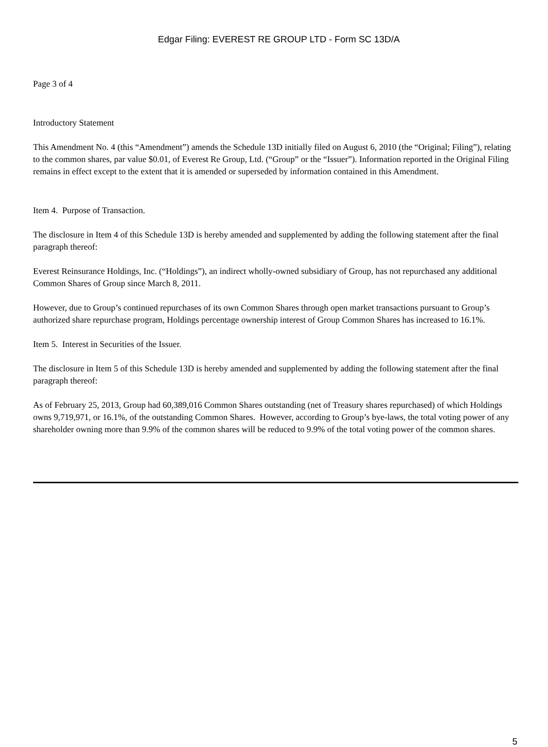Edgar Filing: EVEREST RE GROUP LTD - Form SC 13D/A
Page 3 of 4
Introductory Statement
This Amendment No. 4 (this “Amendment”) amends the Schedule 13D initially filed on August 6, 2010 (the “Original; Filing”), relating to the common shares, par value $0.01, of Everest Re Group, Ltd. (“Group” or the “Issuer”). Information reported in the Original Filing remains in effect except to the extent that it is amended or superseded by information contained in this Amendment.
Item 4. Purpose of Transaction.
The disclosure in Item 4 of this Schedule 13D is hereby amended and supplemented by adding the following statement after the final paragraph thereof:
Everest Reinsurance Holdings, Inc. (“Holdings”), an indirect wholly-owned subsidiary of Group, has not repurchased any additional Common Shares of Group since March 8, 2011.
However, due to Group’s continued repurchases of its own Common Shares through open market transactions pursuant to Group’s authorized share repurchase program, Holdings percentage ownership interest of Group Common Shares has increased to 16.1%.
Item 5. Interest in Securities of the Issuer.
The disclosure in Item 5 of this Schedule 13D is hereby amended and supplemented by adding the following statement after the final paragraph thereof:
As of February 25, 2013, Group had 60,389,016 Common Shares outstanding (net of Treasury shares repurchased) of which Holdings owns 9,719,971, or 16.1%, of the outstanding Common Shares. However, according to Group’s bye-laws, the total voting power of any shareholder owning more than 9.9% of the common shares will be reduced to 9.9% of the total voting power of the common shares.
5